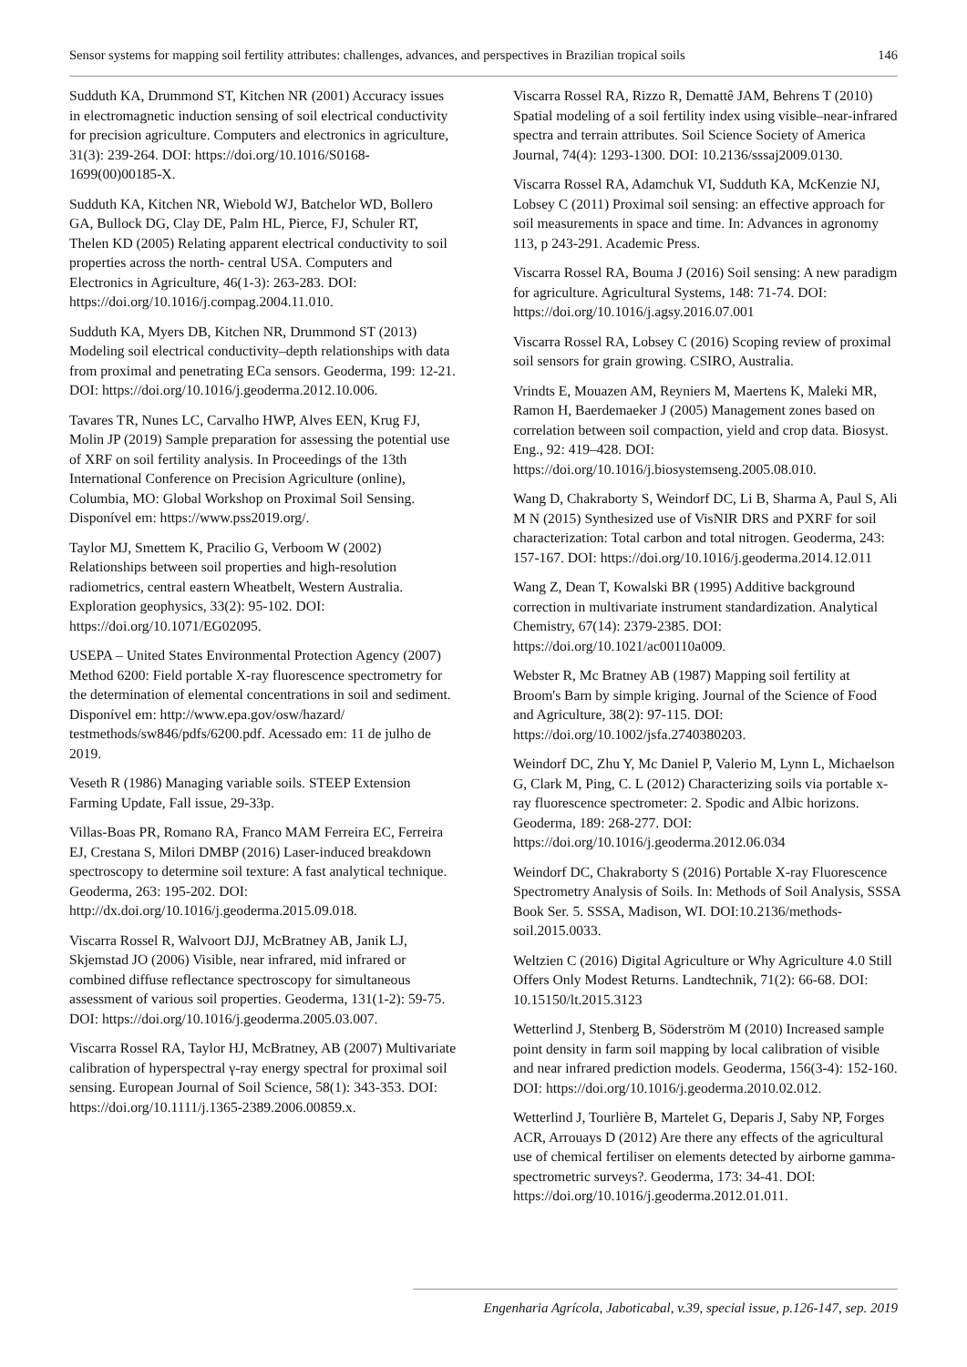Sensor systems for mapping soil fertility attributes: challenges, advances, and perspectives in Brazilian tropical soils 146
Sudduth KA, Drummond ST, Kitchen NR (2001) Accuracy issues in electromagnetic induction sensing of soil electrical conductivity for precision agriculture. Computers and electronics in agriculture, 31(3): 239-264. DOI: https://doi.org/10.1016/S0168-1699(00)00185-X.
Sudduth KA, Kitchen NR, Wiebold WJ, Batchelor WD, Bollero GA, Bullock DG, Clay DE, Palm HL, Pierce, FJ, Schuler RT, Thelen KD (2005) Relating apparent electrical conductivity to soil properties across the north- central USA. Computers and Electronics in Agriculture, 46(1-3): 263-283. DOI: https://doi.org/10.1016/j.compag.2004.11.010.
Sudduth KA, Myers DB, Kitchen NR, Drummond ST (2013) Modeling soil electrical conductivity–depth relationships with data from proximal and penetrating ECa sensors. Geoderma, 199: 12-21. DOI: https://doi.org/10.1016/j.geoderma.2012.10.006.
Tavares TR, Nunes LC, Carvalho HWP, Alves EEN, Krug FJ, Molin JP (2019) Sample preparation for assessing the potential use of XRF on soil fertility analysis. In Proceedings of the 13th International Conference on Precision Agriculture (online), Columbia, MO: Global Workshop on Proximal Soil Sensing. Disponível em: https://www.pss2019.org/.
Taylor MJ, Smettem K, Pracilio G, Verboom W (2002) Relationships between soil properties and high-resolution radiometrics, central eastern Wheatbelt, Western Australia. Exploration geophysics, 33(2): 95-102. DOI: https://doi.org/10.1071/EG02095.
USEPA – United States Environmental Protection Agency (2007) Method 6200: Field portable X-ray fluorescence spectrometry for the determination of elemental concentrations in soil and sediment. Disponível em: http://www.epa.gov/osw/hazard/ testmethods/sw846/pdfs/6200.pdf. Acessado em: 11 de julho de 2019.
Veseth R (1986) Managing variable soils. STEEP Extension Farming Update, Fall issue, 29-33p.
Villas-Boas PR, Romano RA, Franco MAM Ferreira EC, Ferreira EJ, Crestana S, Milori DMBP (2016) Laser-induced breakdown spectroscopy to determine soil texture: A fast analytical technique. Geoderma, 263: 195-202. DOI: http://dx.doi.org/10.1016/j.geoderma.2015.09.018.
Viscarra Rossel R, Walvoort DJJ, McBratney AB, Janik LJ, Skjemstad JO (2006) Visible, near infrared, mid infrared or combined diffuse reflectance spectroscopy for simultaneous assessment of various soil properties. Geoderma, 131(1-2): 59-75. DOI: https://doi.org/10.1016/j.geoderma.2005.03.007.
Viscarra Rossel RA, Taylor HJ, McBratney, AB (2007) Multivariate calibration of hyperspectral γ-ray energy spectral for proximal soil sensing. European Journal of Soil Science, 58(1): 343-353. DOI: https://doi.org/10.1111/j.1365-2389.2006.00859.x.
Viscarra Rossel RA, Rizzo R, Demattê JAM, Behrens T (2010) Spatial modeling of a soil fertility index using visible–near-infrared spectra and terrain attributes. Soil Science Society of America Journal, 74(4): 1293-1300. DOI: 10.2136/sssaj2009.0130.
Viscarra Rossel RA, Adamchuk VI, Sudduth KA, McKenzie NJ, Lobsey C (2011) Proximal soil sensing: an effective approach for soil measurements in space and time. In: Advances in agronomy 113, p 243-291. Academic Press.
Viscarra Rossel RA, Bouma J (2016) Soil sensing: A new paradigm for agriculture. Agricultural Systems, 148: 71-74. DOI: https://doi.org/10.1016/j.agsy.2016.07.001
Viscarra Rossel RA, Lobsey C (2016) Scoping review of proximal soil sensors for grain growing. CSIRO, Australia.
Vrindts E, Mouazen AM, Reyniers M, Maertens K, Maleki MR, Ramon H, Baerdemaeker J (2005) Management zones based on correlation between soil compaction, yield and crop data. Biosyst. Eng., 92: 419–428. DOI: https://doi.org/10.1016/j.biosystemseng.2005.08.010.
Wang D, Chakraborty S, Weindorf DC, Li B, Sharma A, Paul S, Ali M N (2015) Synthesized use of VisNIR DRS and PXRF for soil characterization: Total carbon and total nitrogen. Geoderma, 243: 157-167. DOI: https://doi.org/10.1016/j.geoderma.2014.12.011
Wang Z, Dean T, Kowalski BR (1995) Additive background correction in multivariate instrument standardization. Analytical Chemistry, 67(14): 2379-2385. DOI: https://doi.org/10.1021/ac00110a009.
Webster R, Mc Bratney AB (1987) Mapping soil fertility at Broom's Barn by simple kriging. Journal of the Science of Food and Agriculture, 38(2): 97-115. DOI: https://doi.org/10.1002/jsfa.2740380203.
Weindorf DC, Zhu Y, Mc Daniel P, Valerio M, Lynn L, Michaelson G, Clark M, Ping, C. L (2012) Characterizing soils via portable x-ray fluorescence spectrometer: 2. Spodic and Albic horizons. Geoderma, 189: 268-277. DOI: https://doi.org/10.1016/j.geoderma.2012.06.034
Weindorf DC, Chakraborty S (2016) Portable X-ray Fluorescence Spectrometry Analysis of Soils. In: Methods of Soil Analysis, SSSA Book Ser. 5. SSSA, Madison, WI. DOI:10.2136/methods-soil.2015.0033.
Weltzien C (2016) Digital Agriculture or Why Agriculture 4.0 Still Offers Only Modest Returns. Landtechnik, 71(2): 66-68. DOI: 10.15150/lt.2015.3123
Wetterlind J, Stenberg B, Söderström M (2010) Increased sample point density in farm soil mapping by local calibration of visible and near infrared prediction models. Geoderma, 156(3-4): 152-160. DOI: https://doi.org/10.1016/j.geoderma.2010.02.012.
Wetterlind J, Tourlière B, Martelet G, Deparis J, Saby NP, Forges ACR, Arrouays D (2012) Are there any effects of the agricultural use of chemical fertiliser on elements detected by airborne gamma-spectrometric surveys?. Geoderma, 173: 34-41. DOI: https://doi.org/10.1016/j.geoderma.2012.01.011.
Engenharia Agrícola, Jaboticabal, v.39, special issue, p.126-147, sep. 2019